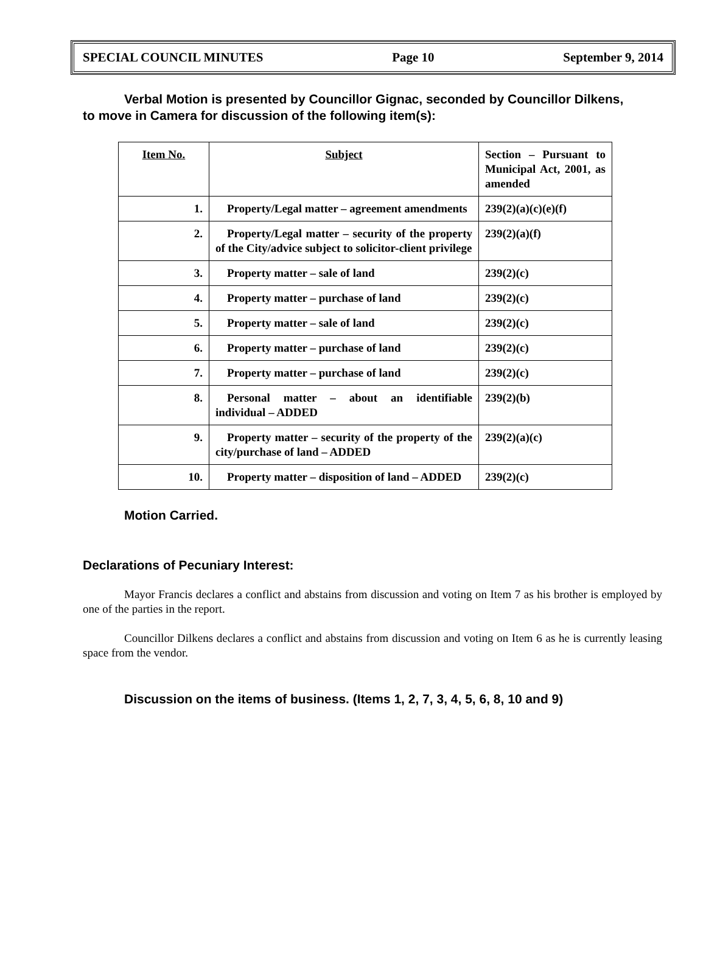SPECIAL COUNCIL MINUTES Page 10 September 9, 2014
Verbal Motion is presented by Councillor Gignac, seconded by Councillor Dilkens,
to move in Camera for discussion of the following item(s):
| Item No. | Subject | Section – Pursuant to Municipal Act, 2001, as amended |
| 1. | Property/Legal matter – agreement amendments | 239(2)(a)(c)(e)(f) |
| 2. | Property/Legal matter – security of the property of the City/advice subject to solicitor-client privilege | 239(2)(a)(f) |
| 3. | Property matter – sale of land | 239(2)(c) |
| 4. | Property matter – purchase of land | 239(2)(c) |
| 5. | Property matter – sale of land | 239(2)(c) |
| 6. | Property matter – purchase of land | 239(2)(c) |
| 7. | Property matter – purchase of land | 239(2)(c) |
| 8. | Personal matter – about an identifiable individual – ADDED | 239(2)(b) |
| 9. | Property matter – security of the property of the city/purchase of land – ADDED | 239(2)(a)(c) |
| 10. | Property matter – disposition of land – ADDED | 239(2)(c) |
Motion Carried.
Declarations of Pecuniary Interest:
Mayor Francis declares a conflict and abstains from discussion and voting on Item 7 as his brother is employed by one of the parties in the report.
Councillor Dilkens declares a conflict and abstains from discussion and voting on Item 6 as he is currently leasing space from the vendor.
Discussion on the items of business. (Items 1, 2, 7, 3, 4, 5, 6, 8, 10 and 9)